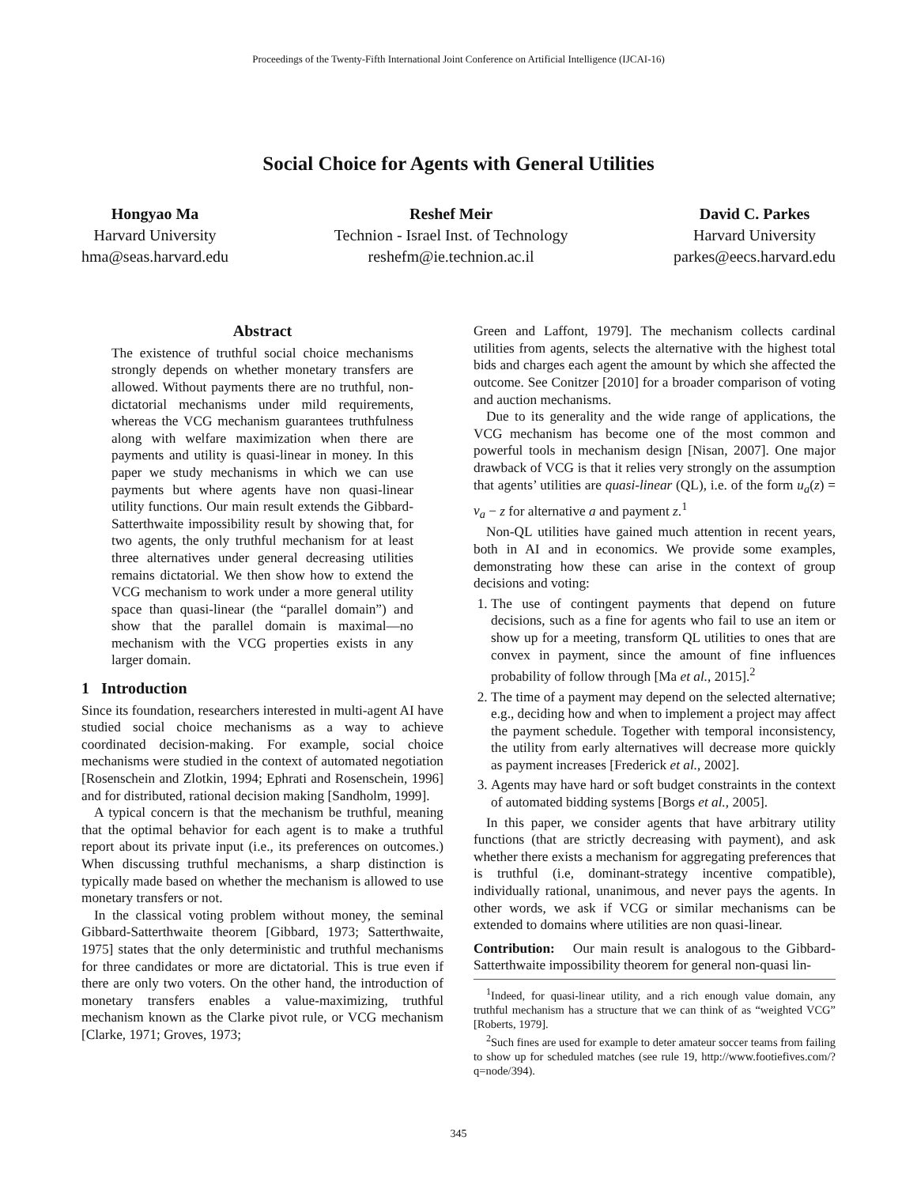Proceedings of the Twenty-Fifth International Joint Conference on Artificial Intelligence (IJCAI-16)
Social Choice for Agents with General Utilities
Hongyao Ma
Harvard University
hma@seas.harvard.edu
Reshef Meir
Technion - Israel Inst. of Technology
reshefm@ie.technion.ac.il
David C. Parkes
Harvard University
parkes@eecs.harvard.edu
Abstract
The existence of truthful social choice mechanisms strongly depends on whether monetary transfers are allowed. Without payments there are no truthful, non-dictatorial mechanisms under mild requirements, whereas the VCG mechanism guarantees truthfulness along with welfare maximization when there are payments and utility is quasi-linear in money. In this paper we study mechanisms in which we can use payments but where agents have non quasi-linear utility functions. Our main result extends the Gibbard-Satterthwaite impossibility result by showing that, for two agents, the only truthful mechanism for at least three alternatives under general decreasing utilities remains dictatorial. We then show how to extend the VCG mechanism to work under a more general utility space than quasi-linear (the “parallel domain”) and show that the parallel domain is maximal—no mechanism with the VCG properties exists in any larger domain.
1 Introduction
Since its foundation, researchers interested in multi-agent AI have studied social choice mechanisms as a way to achieve coordinated decision-making. For example, social choice mechanisms were studied in the context of automated negotiation [Rosenschein and Zlotkin, 1994; Ephrati and Rosenschein, 1996] and for distributed, rational decision making [Sandholm, 1999].
A typical concern is that the mechanism be truthful, meaning that the optimal behavior for each agent is to make a truthful report about its private input (i.e., its preferences on outcomes.) When discussing truthful mechanisms, a sharp distinction is typically made based on whether the mechanism is allowed to use monetary transfers or not.
In the classical voting problem without money, the seminal Gibbard-Satterthwaite theorem [Gibbard, 1973; Satterthwaite, 1975] states that the only deterministic and truthful mechanisms for three candidates or more are dictatorial. This is true even if there are only two voters. On the other hand, the introduction of monetary transfers enables a value-maximizing, truthful mechanism known as the Clarke pivot rule, or VCG mechanism [Clarke, 1971; Groves, 1973;
Green and Laffont, 1979]. The mechanism collects cardinal utilities from agents, selects the alternative with the highest total bids and charges each agent the amount by which she affected the outcome. See Conitzer [2010] for a broader comparison of voting and auction mechanisms.
Due to its generality and the wide range of applications, the VCG mechanism has become one of the most common and powerful tools in mechanism design [Nisan, 2007]. One major drawback of VCG is that it relies very strongly on the assumption that agents’ utilities are quasi-linear (QL), i.e. of the form u<sub>a</sub>(z) = v<sub>a</sub> − z for alternative a and payment z.<sup>1</sup>
Non-QL utilities have gained much attention in recent years, both in AI and in economics. We provide some examples, demonstrating how these can arise in the context of group decisions and voting:
1. The use of contingent payments that depend on future decisions, such as a fine for agents who fail to use an item or show up for a meeting, transform QL utilities to ones that are convex in payment, since the amount of fine influences probability of follow through [Ma et al., 2015].<sup>2</sup>
2. The time of a payment may depend on the selected alternative; e.g., deciding how and when to implement a project may affect the payment schedule. Together with temporal inconsistency, the utility from early alternatives will decrease more quickly as payment increases [Frederick et al., 2002].
3. Agents may have hard or soft budget constraints in the context of automated bidding systems [Borgs et al., 2005].
In this paper, we consider agents that have arbitrary utility functions (that are strictly decreasing with payment), and ask whether there exists a mechanism for aggregating preferences that is truthful (i.e, dominant-strategy incentive compatible), individually rational, unanimous, and never pays the agents. In other words, we ask if VCG or similar mechanisms can be extended to domains where utilities are non quasi-linear.
Contribution: Our main result is analogous to the Gibbard-Satterthwaite impossibility theorem for general non-quasi lin-
<sup>1</sup> Indeed, for quasi-linear utility, and a rich enough value domain, any truthful mechanism has a structure that we can think of as “weighted VCG” [Roberts, 1979].
<sup>2</sup> Such fines are used for example to deter amateur soccer teams from failing to show up for scheduled matches (see rule 19, http://www.footiefives.com/?q=node/394).
345